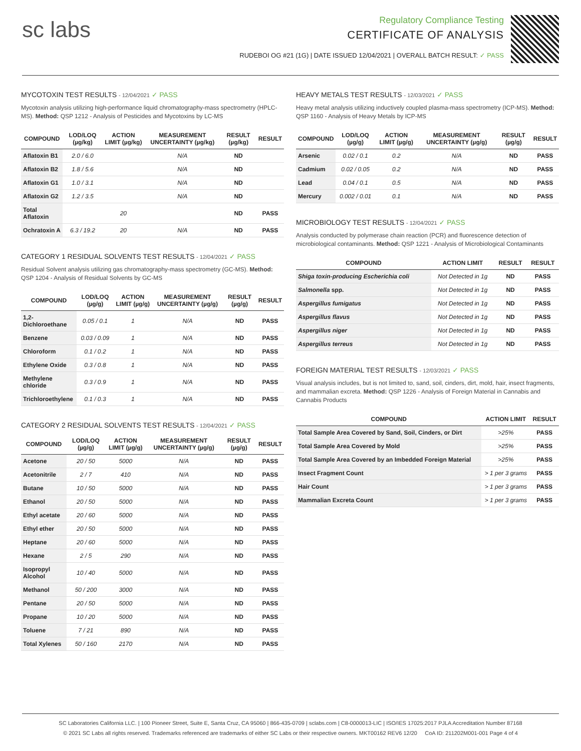sc labs
Regulatory Compliance Testing
CERTIFICATE OF ANALYSIS
RUDEBOI OG #21 (1G) | DATE ISSUED 12/04/2021 | OVERALL BATCH RESULT: ✓ PASS
MYCOTOXIN TEST RESULTS - 12/04/2021 ✓ PASS
Mycotoxin analysis utilizing high-performance liquid chromatography-mass spectrometry (HPLC-MS). Method: QSP 1212 - Analysis of Pesticides and Mycotoxins by LC-MS
| COMPOUND | LOD/LOQ (µg/kg) | ACTION LIMIT (µg/kg) | MEASUREMENT UNCERTAINTY (µg/kg) | RESULT (µg/kg) | RESULT |
| --- | --- | --- | --- | --- | --- |
| Aflatoxin B1 | 2.0 / 6.0 | | N/A | ND | |
| Aflatoxin B2 | 1.8 / 5.6 | | N/A | ND | |
| Aflatoxin G1 | 1.0 / 3.1 | | N/A | ND | |
| Aflatoxin G2 | 1.2 / 3.5 | | N/A | ND | |
| Total Aflatoxin | | 20 | | ND | PASS |
| Ochratoxin A | 6.3 / 19.2 | 20 | N/A | ND | PASS |
CATEGORY 1 RESIDUAL SOLVENTS TEST RESULTS - 12/04/2021 ✓ PASS
Residual Solvent analysis utilizing gas chromatography-mass spectrometry (GC-MS). Method: QSP 1204 - Analysis of Residual Solvents by GC-MS
| COMPOUND | LOD/LOQ (µg/g) | ACTION LIMIT (µg/g) | MEASUREMENT UNCERTAINTY (µg/g) | RESULT (µg/g) | RESULT |
| --- | --- | --- | --- | --- | --- |
| 1,2-Dichloroethane | 0.05 / 0.1 | 1 | N/A | ND | PASS |
| Benzene | 0.03 / 0.09 | 1 | N/A | ND | PASS |
| Chloroform | 0.1 / 0.2 | 1 | N/A | ND | PASS |
| Ethylene Oxide | 0.3 / 0.8 | 1 | N/A | ND | PASS |
| Methylene chloride | 0.3 / 0.9 | 1 | N/A | ND | PASS |
| Trichloroethylene | 0.1 / 0.3 | 1 | N/A | ND | PASS |
CATEGORY 2 RESIDUAL SOLVENTS TEST RESULTS - 12/04/2021 ✓ PASS
| COMPOUND | LOD/LOQ (µg/g) | ACTION LIMIT (µg/g) | MEASUREMENT UNCERTAINTY (µg/g) | RESULT (µg/g) | RESULT |
| --- | --- | --- | --- | --- | --- |
| Acetone | 20 / 50 | 5000 | N/A | ND | PASS |
| Acetonitrile | 2 / 7 | 410 | N/A | ND | PASS |
| Butane | 10 / 50 | 5000 | N/A | ND | PASS |
| Ethanol | 20 / 50 | 5000 | N/A | ND | PASS |
| Ethyl acetate | 20 / 60 | 5000 | N/A | ND | PASS |
| Ethyl ether | 20 / 50 | 5000 | N/A | ND | PASS |
| Heptane | 20 / 60 | 5000 | N/A | ND | PASS |
| Hexane | 2 / 5 | 290 | N/A | ND | PASS |
| Isopropyl Alcohol | 10 / 40 | 5000 | N/A | ND | PASS |
| Methanol | 50 / 200 | 3000 | N/A | ND | PASS |
| Pentane | 20 / 50 | 5000 | N/A | ND | PASS |
| Propane | 10 / 20 | 5000 | N/A | ND | PASS |
| Toluene | 7 / 21 | 890 | N/A | ND | PASS |
| Total Xylenes | 50 / 160 | 2170 | N/A | ND | PASS |
HEAVY METALS TEST RESULTS - 12/03/2021 ✓ PASS
Heavy metal analysis utilizing inductively coupled plasma-mass spectrometry (ICP-MS). Method: QSP 1160 - Analysis of Heavy Metals by ICP-MS
| COMPOUND | LOD/LOQ (µg/g) | ACTION LIMIT (µg/g) | MEASUREMENT UNCERTAINTY (µg/g) | RESULT (µg/g) | RESULT |
| --- | --- | --- | --- | --- | --- |
| Arsenic | 0.02 / 0.1 | 0.2 | N/A | ND | PASS |
| Cadmium | 0.02 / 0.05 | 0.2 | N/A | ND | PASS |
| Lead | 0.04 / 0.1 | 0.5 | N/A | ND | PASS |
| Mercury | 0.002 / 0.01 | 0.1 | N/A | ND | PASS |
MICROBIOLOGY TEST RESULTS - 12/04/2021 ✓ PASS
Analysis conducted by polymerase chain reaction (PCR) and fluorescence detection of microbiological contaminants. Method: QSP 1221 - Analysis of Microbiological Contaminants
| COMPOUND | ACTION LIMIT | RESULT | RESULT |
| --- | --- | --- | --- |
| Shiga toxin-producing Escherichia coli | Not Detected in 1g | ND | PASS |
| Salmonella spp. | Not Detected in 1g | ND | PASS |
| Aspergillus fumigatus | Not Detected in 1g | ND | PASS |
| Aspergillus flavus | Not Detected in 1g | ND | PASS |
| Aspergillus niger | Not Detected in 1g | ND | PASS |
| Aspergillus terreus | Not Detected in 1g | ND | PASS |
FOREIGN MATERIAL TEST RESULTS - 12/03/2021 ✓ PASS
Visual analysis includes, but is not limited to, sand, soil, cinders, dirt, mold, hair, insect fragments, and mammalian excreta. Method: QSP 1226 - Analysis of Foreign Material in Cannabis and Cannabis Products
| COMPOUND | ACTION LIMIT | RESULT |
| --- | --- | --- |
| Total Sample Area Covered by Sand, Soil, Cinders, or Dirt | >25% | PASS |
| Total Sample Area Covered by Mold | >25% | PASS |
| Total Sample Area Covered by an Imbedded Foreign Material | >25% | PASS |
| Insect Fragment Count | > 1 per 3 grams | PASS |
| Hair Count | > 1 per 3 grams | PASS |
| Mammalian Excreta Count | > 1 per 3 grams | PASS |
SC Laboratories California LLC. | 100 Pioneer Street, Suite E, Santa Cruz, CA 95060 | 866-435-0709 | sclabs.com | C8-0000013-LIC | ISO/IES 17025:2017 PJLA Accreditation Number 87168
© 2021 SC Labs all rights reserved. Trademarks referenced are trademarks of either SC Labs or their respective owners. MKT00162 REV6 12/20 CoA ID: 211202M001-001 Page 4 of 4